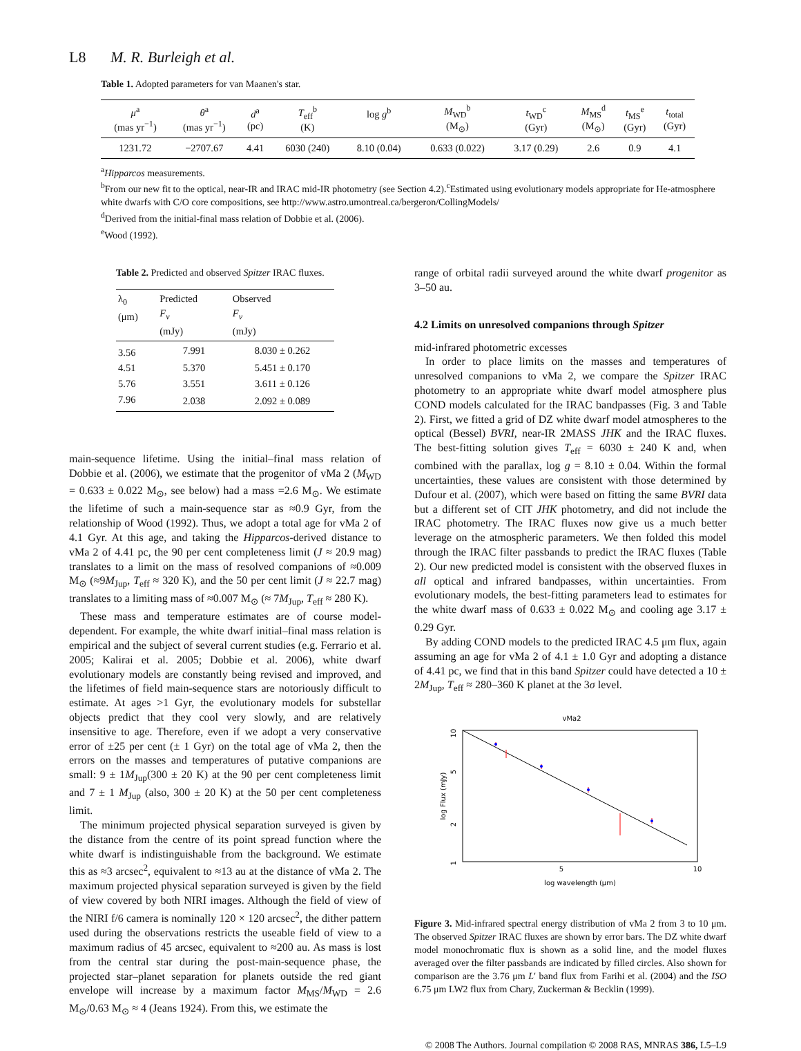L8 M. R. Burleigh et al.
Table 1. Adopted parameters for van Maanen's star.
| μ<sup>a</sup> (mas yr<sup>−1</sup>) | θ<sup>a</sup> (mas yr<sup>−1</sup>) | d<sup>a</sup> (pc) | T<sub>eff</sub><sup>b</sup> (K) | log g<sup>b</sup> | M<sub>WD</sub><sup>b</sup> (M<sub>⊙</sub>) | t<sub>WD</sub><sup>c</sup> (Gyr) | M<sub>MS</sub><sup>d</sup> (M<sub>⊙</sub>) | t<sub>MS</sub><sup>e</sup> (Gyr) | t<sub>total</sub> (Gyr) |
| --- | --- | --- | --- | --- | --- | --- | --- | --- | --- |
| 1231.72 | −2707.67 | 4.41 | 6030 (240) | 8.10 (0.04) | 0.633 (0.022) | 3.17 (0.29) | 2.6 | 0.9 | 4.1 |
<sup>a</sup> Hipparcos measurements.
<sup>b</sup> From our new fit to the optical, near-IR and IRAC mid-IR photometry (see Section 4.2).<sup>c</sup>Estimated using evolutionary models appropriate for He-atmosphere white dwarfs with C/O core compositions, see http://www.astro.umontreal.ca/bergeron/CollingModels/
<sup>d</sup> Derived from the initial-final mass relation of Dobbie et al. (2006).
<sup>e</sup> Wood (1992).
Table 2. Predicted and observed Spitzer IRAC fluxes.
| λ<sub>0</sub> (μm) | Predicted F<sub>ν</sub> (mJy) | Observed F<sub>ν</sub> (mJy) |
| --- | --- | --- |
| 3.56 | 7.991 | 8.030 ± 0.262 |
| 4.51 | 5.370 | 5.451 ± 0.170 |
| 5.76 | 3.551 | 3.611 ± 0.126 |
| 7.96 | 2.038 | 2.092 ± 0.089 |
main-sequence lifetime. Using the initial–final mass relation of Dobbie et al. (2006), we estimate that the progenitor of vMa 2 (M<sub>WD</sub> = 0.633 ± 0.022 M<sub>⊙</sub>, see below) had a mass =2.6 M<sub>⊙</sub>. We estimate the lifetime of such a main-sequence star as ≈0.9 Gyr, from the relationship of Wood (1992). Thus, we adopt a total age for vMa 2 of 4.1 Gyr. At this age, and taking the Hipparcos-derived distance to vMa 2 of 4.41 pc, the 90 per cent completeness limit (J ≈ 20.9 mag) translates to a limit on the mass of resolved companions of ≈0.009 M<sub>⊙</sub> (≈9M<sub>Jup</sub>, T<sub>eff</sub> ≈ 320 K), and the 50 per cent limit (J ≈ 22.7 mag) translates to a limiting mass of ≈0.007 M<sub>⊙</sub> (≈ 7M<sub>Jup</sub>, T<sub>eff</sub> ≈ 280 K).
These mass and temperature estimates are of course model-dependent. For example, the white dwarf initial–final mass relation is empirical and the subject of several current studies (e.g. Ferrario et al. 2005; Kalirai et al. 2005; Dobbie et al. 2006), white dwarf evolutionary models are constantly being revised and improved, and the lifetimes of field main-sequence stars are notoriously difficult to estimate. At ages >1 Gyr, the evolutionary models for substellar objects predict that they cool very slowly, and are relatively insensitive to age. Therefore, even if we adopt a very conservative error of ±25 per cent (± 1 Gyr) on the total age of vMa 2, then the errors on the masses and temperatures of putative companions are small: 9 ± 1M<sub>Jup</sub>(300 ± 20 K) at the 90 per cent completeness limit and 7 ± 1 M<sub>Jup</sub> (also, 300 ± 20 K) at the 50 per cent completeness limit.
The minimum projected physical separation surveyed is given by the distance from the centre of its point spread function where the white dwarf is indistinguishable from the background. We estimate this as ≈3 arcsec<sup>2</sup>, equivalent to ≈13 au at the distance of vMa 2. The maximum projected physical separation surveyed is given by the field of view covered by both NIRI images. Although the field of view of the NIRI f/6 camera is nominally 120 × 120 arcsec<sup>2</sup>, the dither pattern used during the observations restricts the useable field of view to a maximum radius of 45 arcsec, equivalent to ≈200 au. As mass is lost from the central star during the post-main-sequence phase, the projected star–planet separation for planets outside the red giant envelope will increase by a maximum factor M<sub>MS</sub>/M<sub>WD</sub> = 2.6 M<sub>⊙</sub>/0.63 M<sub>⊙</sub> ≈ 4 (Jeans 1924). From this, we estimate the
range of orbital radii surveyed around the white dwarf progenitor as 3–50 au.
4.2 Limits on unresolved companions through Spitzer
mid-infrared photometric excesses
In order to place limits on the masses and temperatures of unresolved companions to vMa 2, we compare the Spitzer IRAC photometry to an appropriate white dwarf model atmosphere plus COND models calculated for the IRAC bandpasses (Fig. 3 and Table 2). First, we fitted a grid of DZ white dwarf model atmospheres to the optical (Bessel) BVRI, near-IR 2MASS JHK and the IRAC fluxes. The best-fitting solution gives T<sub>eff</sub> = 6030 ± 240 K and, when combined with the parallax, log g = 8.10 ± 0.04. Within the formal uncertainties, these values are consistent with those determined by Dufour et al. (2007), which were based on fitting the same BVRI data but a different set of CIT JHK photometry, and did not include the IRAC photometry. The IRAC fluxes now give us a much better leverage on the atmospheric parameters. We then folded this model through the IRAC filter passbands to predict the IRAC fluxes (Table 2). Our new predicted model is consistent with the observed fluxes in all optical and infrared bandpasses, within uncertainties. From evolutionary models, the best-fitting parameters lead to estimates for the white dwarf mass of 0.633 ± 0.022 M<sub>⊙</sub> and cooling age 3.17 ± 0.29 Gyr.
By adding COND models to the predicted IRAC 4.5 μm flux, again assuming an age for vMa 2 of 4.1 ± 1.0 Gyr and adopting a distance of 4.41 pc, we find that in this band Spitzer could have detected a 10 ± 2M<sub>Jup</sub>, T<sub>eff</sub> ≈ 280–360 K planet at the 3σ level.
vMa2
10
5
2
1
5
10
log Flux (mJy)
log wavelength (μm)
Figure 3. Mid-infrared spectral energy distribution of vMa 2 from 3 to 10 μm. The observed Spitzer IRAC fluxes are shown by error bars. The DZ white dwarf model monochromatic flux is shown as a solid line, and the model fluxes averaged over the filter passbands are indicated by filled circles. Also shown for comparison are the 3.76 μm L′ band flux from Farihi et al. (2004) and the ISO 6.75 μm LW2 flux from Chary, Zuckerman & Becklin (1999).
© 2008 The Authors. Journal compilation © 2008 RAS, MNRAS 386, L5–L9